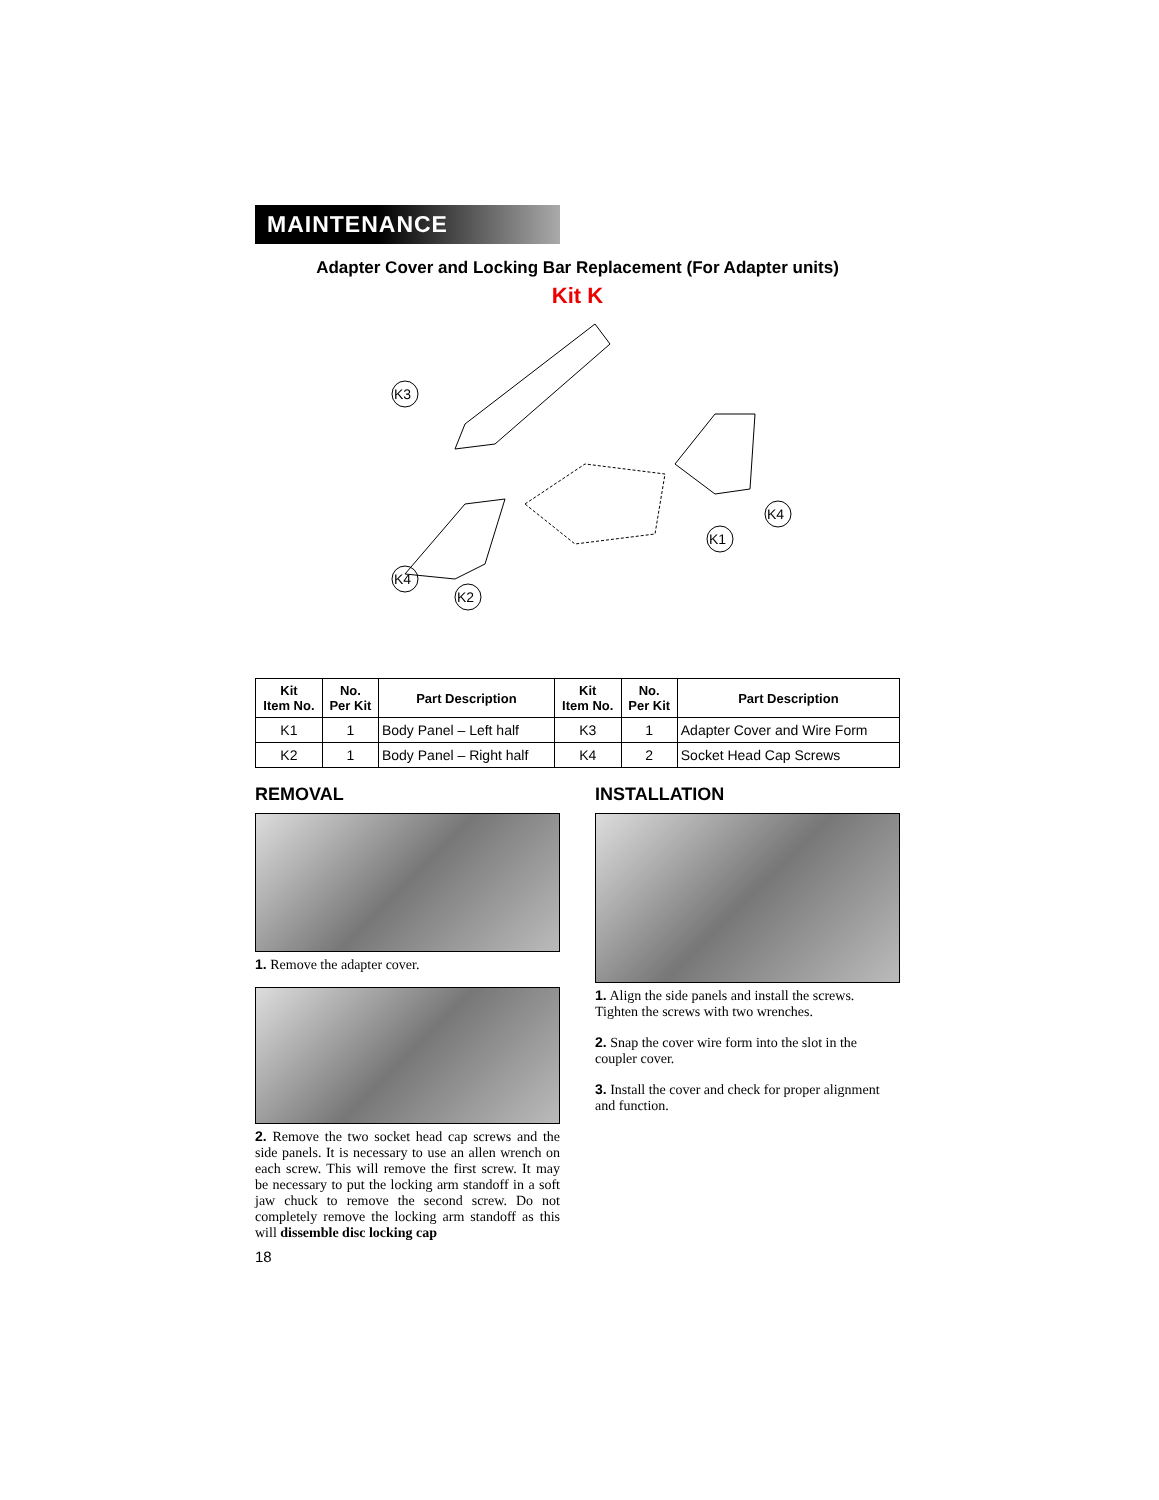MAINTENANCE
Adapter Cover and Locking Bar Replacement (For Adapter units)
Kit K
K3
K4
K2
K1
K4
| Kit Item No. | No. Per Kit | Part Description | Kit Item No. | No. Per Kit | Part Description |
| --- | --- | --- | --- | --- | --- |
| K1 | 1 | Body Panel – Left half | K3 | 1 | Adapter Cover and Wire Form |
| K2 | 1 | Body Panel – Right half | K4 | 2 | Socket Head Cap Screws |
REMOVAL
1. Remove the adapter cover.
2. Remove the two socket head cap screws and the side panels. It is necessary to use an allen wrench on each screw. This will remove the first screw. It may be necessary to put the locking arm standoff in a soft jaw chuck to remove the second screw. Do not completely remove the locking arm standoff as this will dissemble disc locking cap
18
INSTALLATION
1. Align the side panels and install the screws. Tighten the screws with two wrenches.
2. Snap the cover wire form into the slot in the coupler cover.
3. Install the cover and check for proper alignment and function.